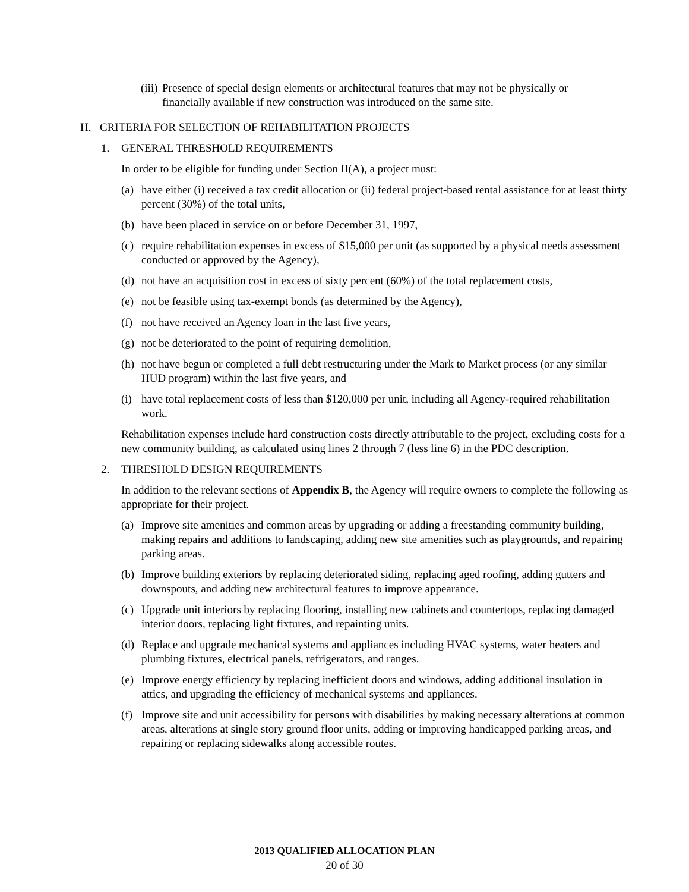(iii) Presence of special design elements or architectural features that may not be physically or financially available if new construction was introduced on the same site.
H. CRITERIA FOR SELECTION OF REHABILITATION PROJECTS
1. GENERAL THRESHOLD REQUIREMENTS
In order to be eligible for funding under Section II(A), a project must:
(a) have either (i) received a tax credit allocation or (ii) federal project-based rental assistance for at least thirty percent (30%) of the total units,
(b) have been placed in service on or before December 31, 1997,
(c) require rehabilitation expenses in excess of $15,000 per unit (as supported by a physical needs assessment conducted or approved by the Agency),
(d) not have an acquisition cost in excess of sixty percent (60%) of the total replacement costs,
(e) not be feasible using tax-exempt bonds (as determined by the Agency),
(f) not have received an Agency loan in the last five years,
(g) not be deteriorated to the point of requiring demolition,
(h) not have begun or completed a full debt restructuring under the Mark to Market process (or any similar HUD program) within the last five years, and
(i) have total replacement costs of less than $120,000 per unit, including all Agency-required rehabilitation work.
Rehabilitation expenses include hard construction costs directly attributable to the project, excluding costs for a new community building, as calculated using lines 2 through 7 (less line 6) in the PDC description.
2. THRESHOLD DESIGN REQUIREMENTS
In addition to the relevant sections of Appendix B, the Agency will require owners to complete the following as appropriate for their project.
(a) Improve site amenities and common areas by upgrading or adding a freestanding community building, making repairs and additions to landscaping, adding new site amenities such as playgrounds, and repairing parking areas.
(b) Improve building exteriors by replacing deteriorated siding, replacing aged roofing, adding gutters and downspouts, and adding new architectural features to improve appearance.
(c) Upgrade unit interiors by replacing flooring, installing new cabinets and countertops, replacing damaged interior doors, replacing light fixtures, and repainting units.
(d) Replace and upgrade mechanical systems and appliances including HVAC systems, water heaters and plumbing fixtures, electrical panels, refrigerators, and ranges.
(e) Improve energy efficiency by replacing inefficient doors and windows, adding additional insulation in attics, and upgrading the efficiency of mechanical systems and appliances.
(f) Improve site and unit accessibility for persons with disabilities by making necessary alterations at common areas, alterations at single story ground floor units, adding or improving handicapped parking areas, and repairing or replacing sidewalks along accessible routes.
2013 QUALIFIED ALLOCATION PLAN
20 of 30